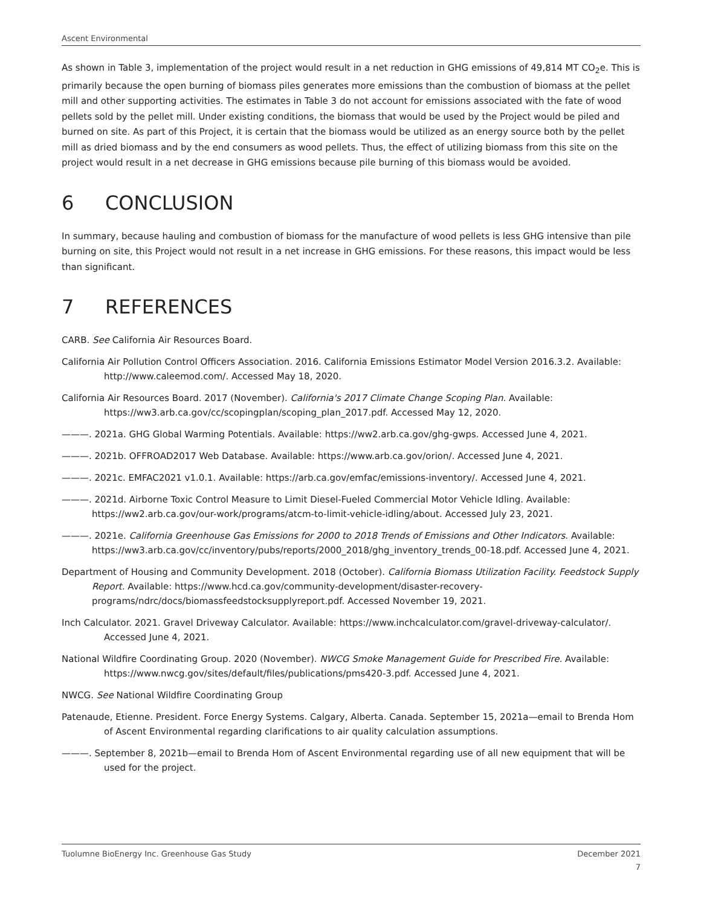Ascent Environmental
As shown in Table 3, implementation of the project would result in a net reduction in GHG emissions of 49,814 MT CO<sub>2</sub>e. This is primarily because the open burning of biomass piles generates more emissions than the combustion of biomass at the pellet mill and other supporting activities. The estimates in Table 3 do not account for emissions associated with the fate of wood pellets sold by the pellet mill. Under existing conditions, the biomass that would be used by the Project would be piled and burned on site. As part of this Project, it is certain that the biomass would be utilized as an energy source both by the pellet mill as dried biomass and by the end consumers as wood pellets. Thus, the effect of utilizing biomass from this site on the project would result in a net decrease in GHG emissions because pile burning of this biomass would be avoided.
6 CONCLUSION
In summary, because hauling and combustion of biomass for the manufacture of wood pellets is less GHG intensive than pile burning on site, this Project would not result in a net increase in GHG emissions. For these reasons, this impact would be less than significant.
7 REFERENCES
CARB. See California Air Resources Board.
California Air Pollution Control Officers Association. 2016. California Emissions Estimator Model Version 2016.3.2. Available: http://www.caleemod.com/. Accessed May 18, 2020.
California Air Resources Board. 2017 (November). California's 2017 Climate Change Scoping Plan. Available: https://ww3.arb.ca.gov/cc/scopingplan/scoping_plan_2017.pdf. Accessed May 12, 2020.
———. 2021a. GHG Global Warming Potentials. Available: https://ww2.arb.ca.gov/ghg-gwps. Accessed June 4, 2021.
———. 2021b. OFFROAD2017 Web Database. Available: https://www.arb.ca.gov/orion/. Accessed June 4, 2021.
———. 2021c. EMFAC2021 v1.0.1. Available: https://arb.ca.gov/emfac/emissions-inventory/. Accessed June 4, 2021.
———. 2021d. Airborne Toxic Control Measure to Limit Diesel-Fueled Commercial Motor Vehicle Idling. Available: https://ww2.arb.ca.gov/our-work/programs/atcm-to-limit-vehicle-idling/about. Accessed July 23, 2021.
———. 2021e. California Greenhouse Gas Emissions for 2000 to 2018 Trends of Emissions and Other Indicators. Available: https://ww3.arb.ca.gov/cc/inventory/pubs/reports/2000_2018/ghg_inventory_trends_00-18.pdf. Accessed June 4, 2021.
Department of Housing and Community Development. 2018 (October). California Biomass Utilization Facility. Feedstock Supply Report. Available: https://www.hcd.ca.gov/community-development/disaster-recovery-programs/ndrc/docs/biomassfeedstocksupplyreport.pdf. Accessed November 19, 2021.
Inch Calculator. 2021. Gravel Driveway Calculator. Available: https://www.inchcalculator.com/gravel-driveway-calculator/. Accessed June 4, 2021.
National Wildfire Coordinating Group. 2020 (November). NWCG Smoke Management Guide for Prescribed Fire. Available: https://www.nwcg.gov/sites/default/files/publications/pms420-3.pdf. Accessed June 4, 2021.
NWCG. See National Wildfire Coordinating Group
Patenaude, Etienne. President. Force Energy Systems. Calgary, Alberta. Canada. September 15, 2021a—email to Brenda Hom of Ascent Environmental regarding clarifications to air quality calculation assumptions.
———. September 8, 2021b—email to Brenda Hom of Ascent Environmental regarding use of all new equipment that will be used for the project.
Tuolumne BioEnergy Inc. Greenhouse Gas Study December 2021
7